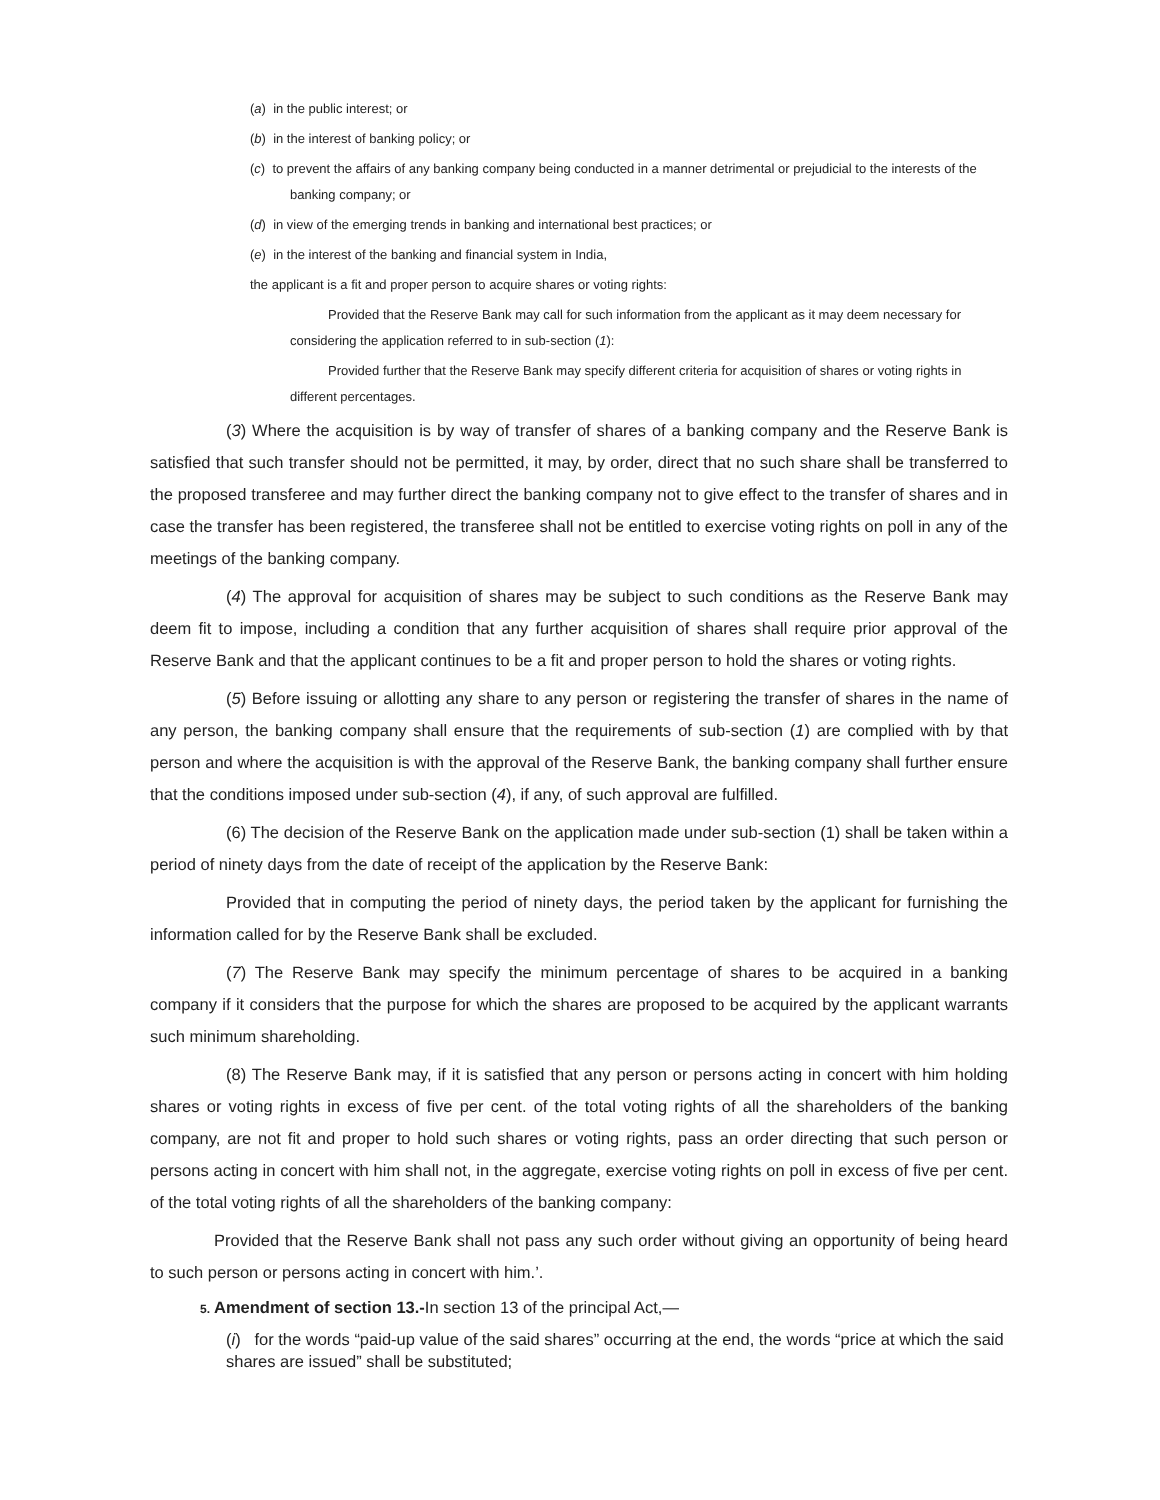(a) in the public interest; or
(b) in the interest of banking policy; or
(c) to prevent the affairs of any banking company being conducted in a manner detrimental or prejudicial to the interests of the banking company; or
(d) in view of the emerging trends in banking and international best practices; or
(e) in the interest of the banking and financial system in India,
the applicant is a fit and proper person to acquire shares or voting rights:
Provided that the Reserve Bank may call for such information from the applicant as it may deem necessary for considering the application referred to in sub-section (1):
Provided further that the Reserve Bank may specify different criteria for acquisition of shares or voting rights in different percentages.
(3) Where the acquisition is by way of transfer of shares of a banking company and the Reserve Bank is satisfied that such transfer should not be permitted, it may, by order, direct that no such share shall be transferred to the proposed transferee and may further direct the banking company not to give effect to the transfer of shares and in case the transfer has been registered, the transferee shall not be entitled to exercise voting rights on poll in any of the meetings of the banking company.
(4) The approval for acquisition of shares may be subject to such conditions as the Reserve Bank may deem fit to impose, including a condition that any further acquisition of shares shall require prior approval of the Reserve Bank and that the applicant continues to be a fit and proper person to hold the shares or voting rights.
(5) Before issuing or allotting any share to any person or registering the transfer of shares in the name of any person, the banking company shall ensure that the requirements of sub-section (1) are complied with by that person and where the acquisition is with the approval of the Reserve Bank, the banking company shall further ensure that the conditions imposed under sub-section (4), if any, of such approval are fulfilled.
(6) The decision of the Reserve Bank on the application made under sub-section (1) shall be taken within a period of ninety days from the date of receipt of the application by the Reserve Bank:
Provided that in computing the period of ninety days, the period taken by the applicant for furnishing the information called for by the Reserve Bank shall be excluded.
(7) The Reserve Bank may specify the minimum percentage of shares to be acquired in a banking company if it considers that the purpose for which the shares are proposed to be acquired by the applicant warrants such minimum shareholding.
(8) The Reserve Bank may, if it is satisfied that any person or persons acting in concert with him holding shares or voting rights in excess of five per cent. of the total voting rights of all the shareholders of the banking company, are not fit and proper to hold such shares or voting rights, pass an order directing that such person or persons acting in concert with him shall not, in the aggregate, exercise voting rights on poll in excess of five per cent. of the total voting rights of all the shareholders of the banking company:
Provided that the Reserve Bank shall not pass any such order without giving an opportunity of being heard to such person or persons acting in concert with him.’.
5. Amendment of section 13.-In section 13 of the principal Act,—
(i) for the words “paid-up value of the said shares” occurring at the end, the words “price at which the said shares are issued” shall be substituted;